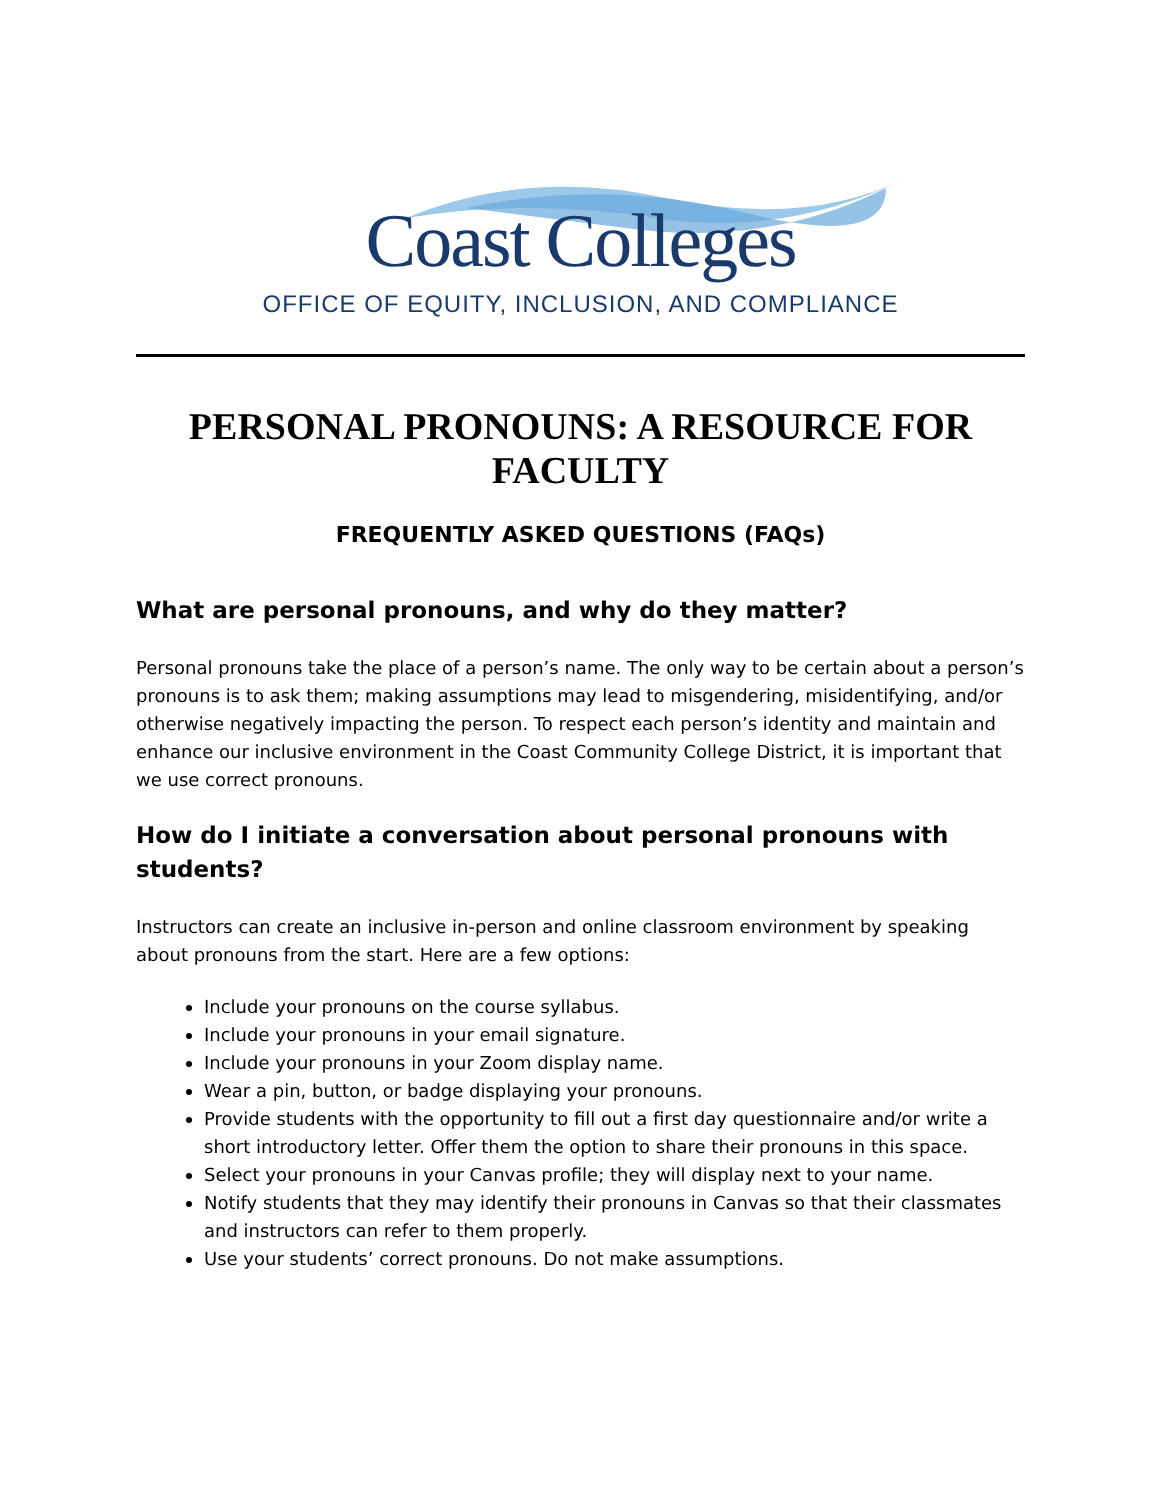Coast Colleges
OFFICE OF EQUITY, INCLUSION, AND COMPLIANCE
PERSONAL PRONOUNS: A RESOURCE FOR FACULTY
FREQUENTLY ASKED QUESTIONS (FAQs)
What are personal pronouns, and why do they matter?
Personal pronouns take the place of a person’s name. The only way to be certain about a person’s pronouns is to ask them; making assumptions may lead to misgendering, misidentifying, and/or otherwise negatively impacting the person. To respect each person’s identity and maintain and enhance our inclusive environment in the Coast Community College District, it is important that we use correct pronouns.
How do I initiate a conversation about personal pronouns with students?
Instructors can create an inclusive in-person and online classroom environment by speaking about pronouns from the start. Here are a few options:
Include your pronouns on the course syllabus.
Include your pronouns in your email signature.
Include your pronouns in your Zoom display name.
Wear a pin, button, or badge displaying your pronouns.
Provide students with the opportunity to fill out a first day questionnaire and/or write a short introductory letter. Offer them the option to share their pronouns in this space.
Select your pronouns in your Canvas profile; they will display next to your name.
Notify students that they may identify their pronouns in Canvas so that their classmates and instructors can refer to them properly.
Use your students’ correct pronouns. Do not make assumptions.